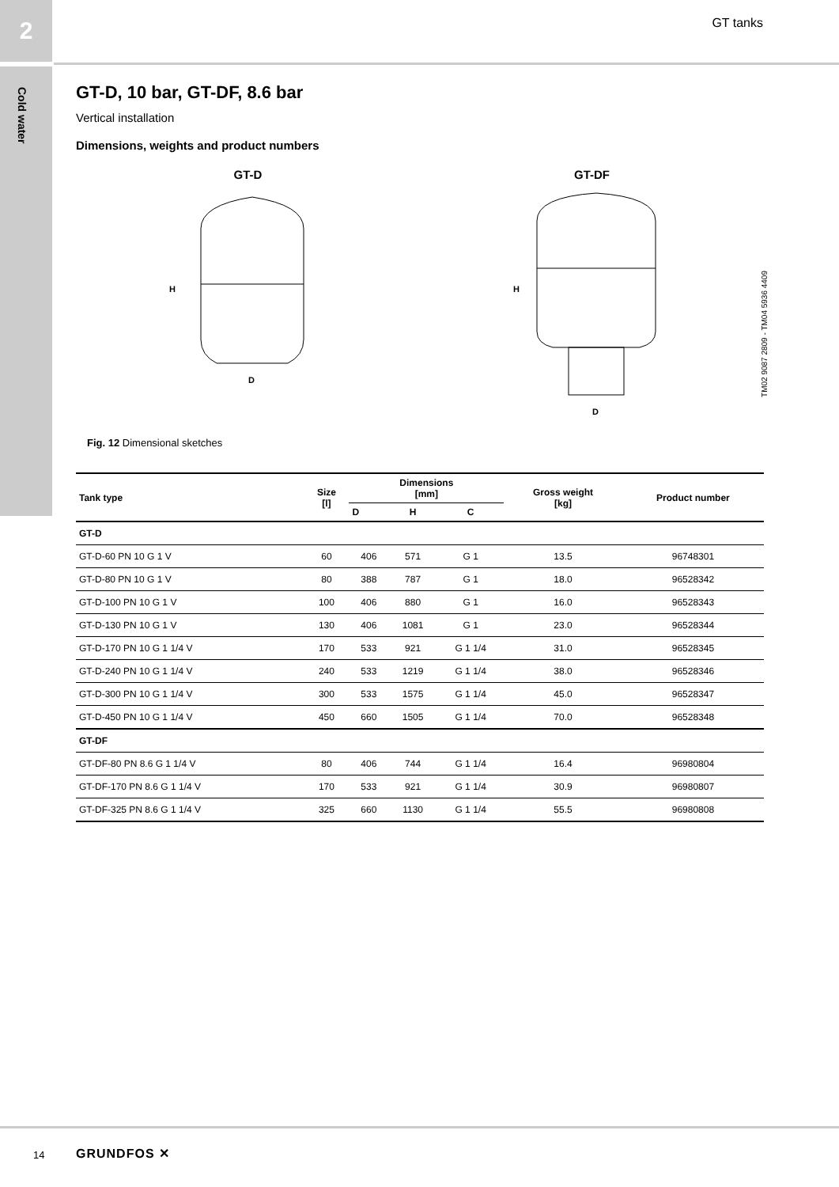2
Cold water
GT tanks
GT-D, 10 bar, GT-DF, 8.6 bar
Vertical installation
Dimensions, weights and product numbers
GT-D
H
D
GT-DF
H
D
TM02 9087 2809 - TM04 5936 4409
Fig. 12 Dimensional sketches
| Tank type | Size [l] | Dimensions [mm] | | | Gross weight [kg] | Product number |
| --- | --- | --- | --- | --- | --- | --- |
| | | D | H | C | | |
| GT-D | | | | | | |
| GT-D-60 PN 10 G 1 V | 60 | 406 | 571 | G 1 | 13.5 | 96748301 |
| GT-D-80 PN 10 G 1 V | 80 | 388 | 787 | G 1 | 18.0 | 96528342 |
| GT-D-100 PN 10 G 1 V | 100 | 406 | 880 | G 1 | 16.0 | 96528343 |
| GT-D-130 PN 10 G 1 V | 130 | 406 | 1081 | G 1 | 23.0 | 96528344 |
| GT-D-170 PN 10 G 1 1/4 V | 170 | 533 | 921 | G 1 1/4 | 31.0 | 96528345 |
| GT-D-240 PN 10 G 1 1/4 V | 240 | 533 | 1219 | G 1 1/4 | 38.0 | 96528346 |
| GT-D-300 PN 10 G 1 1/4 V | 300 | 533 | 1575 | G 1 1/4 | 45.0 | 96528347 |
| GT-D-450 PN 10 G 1 1/4 V | 450 | 660 | 1505 | G 1 1/4 | 70.0 | 96528348 |
| GT-DF | | | | | | |
| GT-DF-80 PN 8.6 G 1 1/4 V | 80 | 406 | 744 | G 1 1/4 | 16.4 | 96980804 |
| GT-DF-170 PN 8.6 G 1 1/4 V | 170 | 533 | 921 | G 1 1/4 | 30.9 | 96980807 |
| GT-DF-325 PN 8.6 G 1 1/4 V | 325 | 660 | 1130 | G 1 1/4 | 55.5 | 96980808 |
14 GRUNDFOS ✕